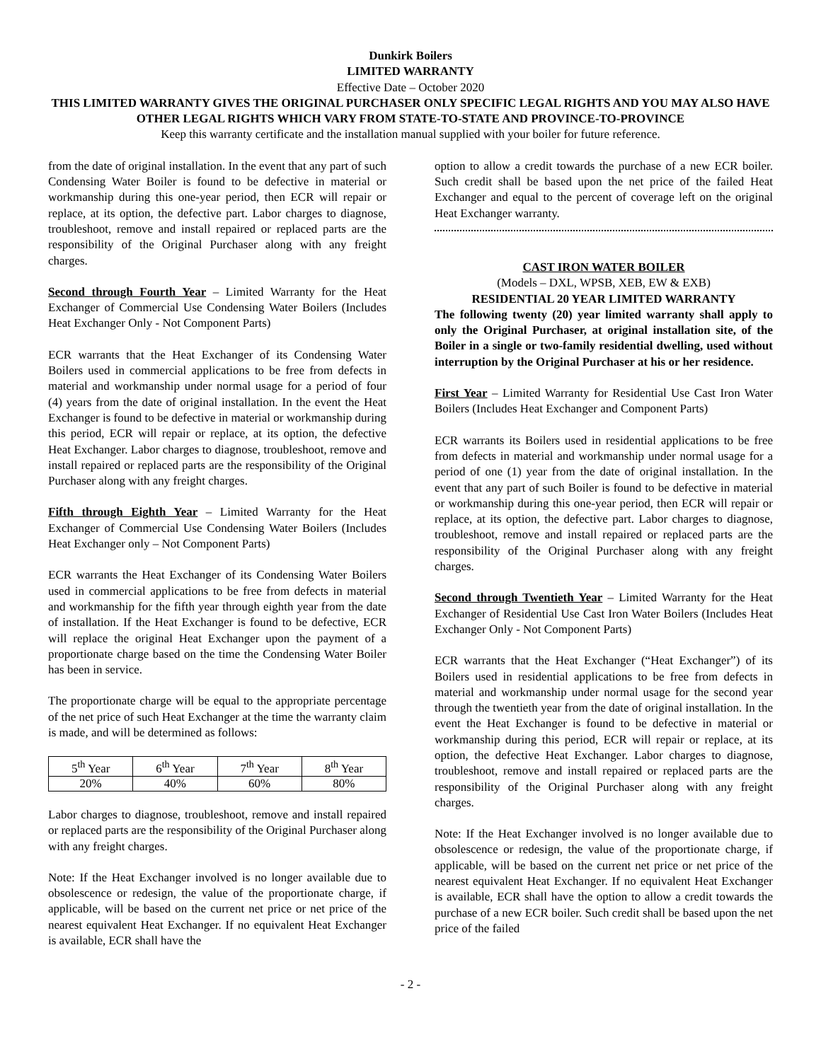Dunkirk Boilers
LIMITED WARRANTY
Effective Date – October 2020
THIS LIMITED WARRANTY GIVES THE ORIGINAL PURCHASER ONLY SPECIFIC LEGAL RIGHTS AND YOU MAY ALSO HAVE OTHER LEGAL RIGHTS WHICH VARY FROM STATE-TO-STATE AND PROVINCE-TO-PROVINCE
Keep this warranty certificate and the installation manual supplied with your boiler for future reference.
from the date of original installation. In the event that any part of such Condensing Water Boiler is found to be defective in material or workmanship during this one-year period, then ECR will repair or replace, at its option, the defective part. Labor charges to diagnose, troubleshoot, remove and install repaired or replaced parts are the responsibility of the Original Purchaser along with any freight charges.
Second through Fourth Year – Limited Warranty for the Heat Exchanger of Commercial Use Condensing Water Boilers (Includes Heat Exchanger Only - Not Component Parts)
ECR warrants that the Heat Exchanger of its Condensing Water Boilers used in commercial applications to be free from defects in material and workmanship under normal usage for a period of four (4) years from the date of original installation. In the event the Heat Exchanger is found to be defective in material or workmanship during this period, ECR will repair or replace, at its option, the defective Heat Exchanger. Labor charges to diagnose, troubleshoot, remove and install repaired or replaced parts are the responsibility of the Original Purchaser along with any freight charges.
Fifth through Eighth Year – Limited Warranty for the Heat Exchanger of Commercial Use Condensing Water Boilers (Includes Heat Exchanger only – Not Component Parts)
ECR warrants the Heat Exchanger of its Condensing Water Boilers used in commercial applications to be free from defects in material and workmanship for the fifth year through eighth year from the date of installation. If the Heat Exchanger is found to be defective, ECR will replace the original Heat Exchanger upon the payment of a proportionate charge based on the time the Condensing Water Boiler has been in service.
The proportionate charge will be equal to the appropriate percentage of the net price of such Heat Exchanger at the time the warranty claim is made, and will be determined as follows:
| 5<sup>th</sup> Year | 6<sup>th</sup> Year | 7<sup>th</sup> Year | 8<sup>th</sup> Year |
| 20% | 40% | 60% | 80% |
Labor charges to diagnose, troubleshoot, remove and install repaired or replaced parts are the responsibility of the Original Purchaser along with any freight charges.
Note: If the Heat Exchanger involved is no longer available due to obsolescence or redesign, the value of the proportionate charge, if applicable, will be based on the current net price or net price of the nearest equivalent Heat Exchanger. If no equivalent Heat Exchanger is available, ECR shall have the
option to allow a credit towards the purchase of a new ECR boiler. Such credit shall be based upon the net price of the failed Heat Exchanger and equal to the percent of coverage left on the original Heat Exchanger warranty.
CAST IRON WATER BOILER
(Models – DXL, WPSB, XEB, EW & EXB)
RESIDENTIAL 20 YEAR LIMITED WARRANTY
The following twenty (20) year limited warranty shall apply to only the Original Purchaser, at original installation site, of the Boiler in a single or two-family residential dwelling, used without interruption by the Original Purchaser at his or her residence.
First Year – Limited Warranty for Residential Use Cast Iron Water Boilers (Includes Heat Exchanger and Component Parts)
ECR warrants its Boilers used in residential applications to be free from defects in material and workmanship under normal usage for a period of one (1) year from the date of original installation. In the event that any part of such Boiler is found to be defective in material or workmanship during this one-year period, then ECR will repair or replace, at its option, the defective part. Labor charges to diagnose, troubleshoot, remove and install repaired or replaced parts are the responsibility of the Original Purchaser along with any freight charges.
Second through Twentieth Year – Limited Warranty for the Heat Exchanger of Residential Use Cast Iron Water Boilers (Includes Heat Exchanger Only - Not Component Parts)
ECR warrants that the Heat Exchanger (“Heat Exchanger”) of its Boilers used in residential applications to be free from defects in material and workmanship under normal usage for the second year through the twentieth year from the date of original installation. In the event the Heat Exchanger is found to be defective in material or workmanship during this period, ECR will repair or replace, at its option, the defective Heat Exchanger. Labor charges to diagnose, troubleshoot, remove and install repaired or replaced parts are the responsibility of the Original Purchaser along with any freight charges.
Note: If the Heat Exchanger involved is no longer available due to obsolescence or redesign, the value of the proportionate charge, if applicable, will be based on the current net price or net price of the nearest equivalent Heat Exchanger. If no equivalent Heat Exchanger is available, ECR shall have the option to allow a credit towards the purchase of a new ECR boiler. Such credit shall be based upon the net price of the failed
- 2 -